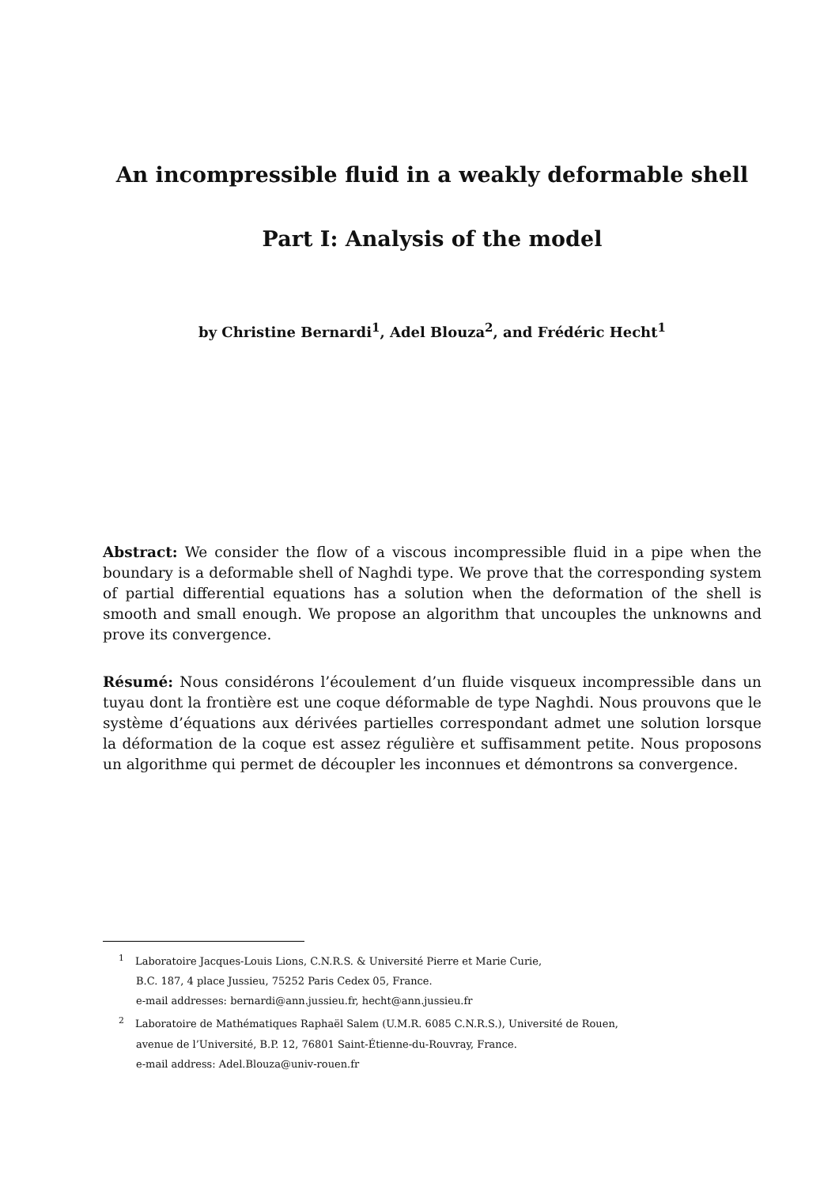An incompressible fluid in a weakly deformable shell
Part I: Analysis of the model
by Christine Bernardi<sup>1</sup>, Adel Blouza<sup>2</sup>, and Frédéric Hecht<sup>1</sup>
Abstract: We consider the flow of a viscous incompressible fluid in a pipe when the boundary is a deformable shell of Naghdi type. We prove that the corresponding system of partial differential equations has a solution when the deformation of the shell is smooth and small enough. We propose an algorithm that uncouples the unknowns and prove its convergence.
Résumé: Nous considérons l’écoulement d’un fluide visqueux incompressible dans un tuyau dont la frontière est une coque déformable de type Naghdi. Nous prouvons que le système d’équations aux dérivées partielles correspondant admet une solution lorsque la déformation de la coque est assez régulière et suffisamment petite. Nous proposons un algorithme qui permet de découpler les inconnues et démontrons sa convergence.
<sup>1</sup> Laboratoire Jacques-Louis Lions, C.N.R.S. & Université Pierre et Marie Curie,
B.C. 187, 4 place Jussieu, 75252 Paris Cedex 05, France.
e-mail addresses: bernardi@ann.jussieu.fr, hecht@ann.jussieu.fr
<sup>2</sup> Laboratoire de Mathématiques Raphaël Salem (U.M.R. 6085 C.N.R.S.), Université de Rouen,
avenue de l’Université, B.P. 12, 76801 Saint-Étienne-du-Rouvray, France.
e-mail address: Adel.Blouza@univ-rouen.fr